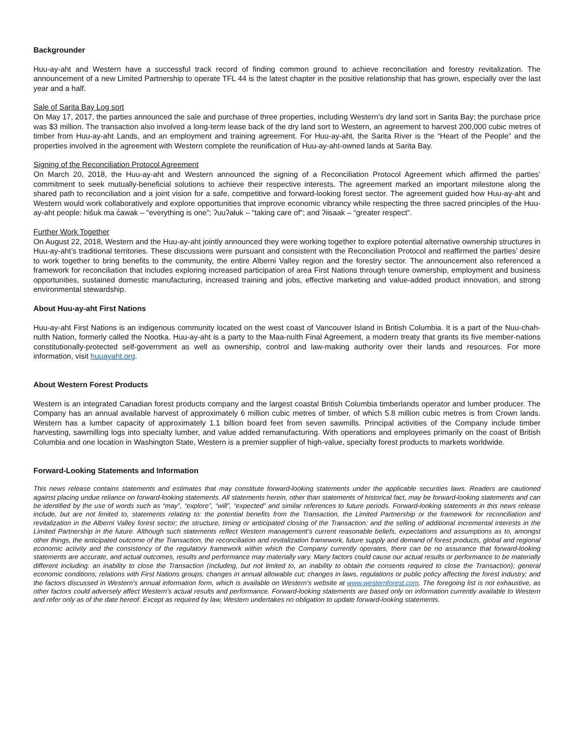Backgrounder
Huu-ay-aht and Western have a successful track record of finding common ground to achieve reconciliation and forestry revitalization. The announcement of a new Limited Partnership to operate TFL 44 is the latest chapter in the positive relationship that has grown, especially over the last year and a half.
Sale of Sarita Bay Log sort
On May 17, 2017, the parties announced the sale and purchase of three properties, including Western’s dry land sort in Sarita Bay; the purchase price was $3 million. The transaction also involved a long-term lease back of the dry land sort to Western, an agreement to harvest 200,000 cubic metres of timber from Huu-ay-aht Lands, and an employment and training agreement. For Huu-ay-aht, the Sarita River is the “Heart of the People” and the properties involved in the agreement with Western complete the reunification of Huu-ay-aht-owned lands at Sarita Bay.
Signing of the Reconciliation Protocol Agreement
On March 20, 2018, the Huu-ay-aht and Western announced the signing of a Reconciliation Protocol Agreement which affirmed the parties’ commitment to seek mutually-beneficial solutions to achieve their respective interests. The agreement marked an important milestone along the shared path to reconciliation and a joint vision for a safe, competitive and forward-looking forest sector. The agreement guided how Huu-ay-aht and Western would work collaboratively and explore opportunities that improve economic vibrancy while respecting the three sacred principles of the Huu-ay-aht people: hišuk ma c̓awak – “everything is one”; ʔuuʔałuk – “taking care of”; and ʔiisaak – “greater respect”.
Further Work Together
On August 22, 2018, Western and the Huu-ay-aht jointly announced they were working together to explore potential alternative ownership structures in Huu-ay-aht’s traditional territories. These discussions were pursuant and consistent with the Reconciliation Protocol and reaffirmed the parties’ desire to work together to bring benefits to the community, the entire Alberni Valley region and the forestry sector. The announcement also referenced a framework for reconciliation that includes exploring increased participation of area First Nations through tenure ownership, employment and business opportunities, sustained domestic manufacturing, increased training and jobs, effective marketing and value-added product innovation, and strong environmental stewardship.
About Huu-ay-aht First Nations
Huu-ay-aht First Nations is an indigenous community located on the west coast of Vancouver Island in British Columbia. It is a part of the Nuu-chah-nulth Nation, formerly called the Nootka. Huu-ay-aht is a party to the Maa-nulth Final Agreement, a modern treaty that grants its five member-nations constitutionally-protected self-government as well as ownership, control and law-making authority over their lands and resources. For more information, visit huuayaht.org.
About Western Forest Products
Western is an integrated Canadian forest products company and the largest coastal British Columbia timberlands operator and lumber producer. The Company has an annual available harvest of approximately 6 million cubic metres of timber, of which 5.8 million cubic metres is from Crown lands. Western has a lumber capacity of approximately 1.1 billion board feet from seven sawmills. Principal activities of the Company include timber harvesting, sawmilling logs into specialty lumber, and value added remanufacturing. With operations and employees primarily on the coast of British Columbia and one location in Washington State, Western is a premier supplier of high-value, specialty forest products to markets worldwide.
Forward-Looking Statements and Information
This news release contains statements and estimates that may constitute forward-looking statements under the applicable securities laws. Readers are cautioned against placing undue reliance on forward-looking statements. All statements herein, other than statements of historical fact, may be forward-looking statements and can be identified by the use of words such as “may”, “explore”, “will”, “expected” and similar references to future periods. Forward-looking statements in this news release include, but are not limited to, statements relating to: the potential benefits from the Transaction, the Limited Partnership or the framework for reconciliation and revitalization in the Alberni Valley forest sector; the structure, timing or anticipated closing of the Transaction; and the selling of additional incremental interests in the Limited Partnership in the future. Although such statements reflect Western management’s current reasonable beliefs, expectations and assumptions as to, amongst other things, the anticipated outcome of the Transaction, the reconciliation and revitalization framework, future supply and demand of forest products, global and regional economic activity and the consistency of the regulatory framework within which the Company currently operates, there can be no assurance that forward-looking statements are accurate, and actual outcomes, results and performance may materially vary. Many factors could cause our actual results or performance to be materially different including: an inability to close the Transaction (including, but not limited to, an inability to obtain the consents required to close the Transaction); general economic conditions; relations with First Nations groups; changes in annual allowable cut; changes in laws, regulations or public policy affecting the forest industry; and the factors discussed in Western’s annual information form, which is available on Western’s website at www.westernforest.com. The foregoing list is not exhaustive, as other factors could adversely affect Western’s actual results and performance. Forward-looking statements are based only on information currently available to Western and refer only as of the date hereof. Except as required by law, Western undertakes no obligation to update forward-looking statements.